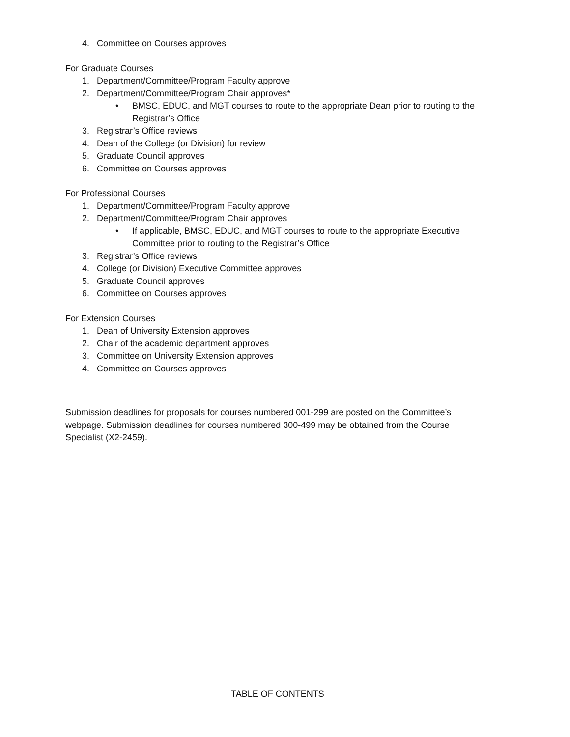4. Committee on Courses approves
For Graduate Courses
1. Department/Committee/Program Faculty approve
2. Department/Committee/Program Chair approves*
• BMSC, EDUC, and MGT courses to route to the appropriate Dean prior to routing to the Registrar’s Office
3. Registrar’s Office reviews
4. Dean of the College (or Division) for review
5. Graduate Council approves
6. Committee on Courses approves
For Professional Courses
1. Department/Committee/Program Faculty approve
2. Department/Committee/Program Chair approves
• If applicable, BMSC, EDUC, and MGT courses to route to the appropriate Executive Committee prior to routing to the Registrar’s Office
3. Registrar’s Office reviews
4. College (or Division) Executive Committee approves
5. Graduate Council approves
6. Committee on Courses approves
For Extension Courses
1. Dean of University Extension approves
2. Chair of the academic department approves
3. Committee on University Extension approves
4. Committee on Courses approves
Submission deadlines for proposals for courses numbered 001-299 are posted on the Committee’s webpage. Submission deadlines for courses numbered 300-499 may be obtained from the Course Specialist (X2-2459).
TABLE OF CONTENTS